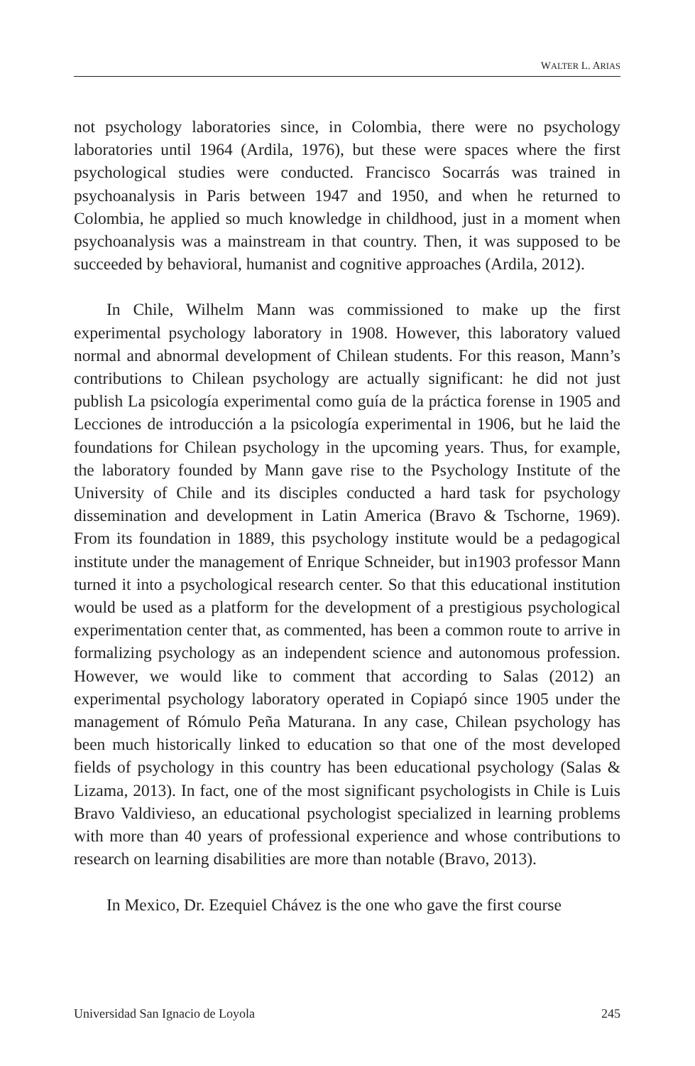WALTER L. ARIAS
not psychology laboratories since, in Colombia, there were no psychology laboratories until 1964 (Ardila, 1976), but these were spaces where the first psychological studies were conducted. Francisco Socarrás was trained in psychoanalysis in Paris between 1947 and 1950, and when he returned to Colombia, he applied so much knowledge in childhood, just in a moment when psychoanalysis was a mainstream in that country. Then, it was supposed to be succeeded by behavioral, humanist and cognitive approaches (Ardila, 2012).
In Chile, Wilhelm Mann was commissioned to make up the first experimental psychology laboratory in 1908. However, this laboratory valued normal and abnormal development of Chilean students. For this reason, Mann’s contributions to Chilean psychology are actually significant: he did not just publish La psicología experimental como guía de la práctica forense in 1905 and Lecciones de introducción a la psicología experimental in 1906, but he laid the foundations for Chilean psychology in the upcoming years. Thus, for example, the laboratory founded by Mann gave rise to the Psychology Institute of the University of Chile and its disciples conducted a hard task for psychology dissemination and development in Latin America (Bravo & Tschorne, 1969). From its foundation in 1889, this psychology institute would be a pedagogical institute under the management of Enrique Schneider, but in1903 professor Mann turned it into a psychological research center. So that this educational institution would be used as a platform for the development of a prestigious psychological experimentation center that, as commented, has been a common route to arrive in formalizing psychology as an independent science and autonomous profession. However, we would like to comment that according to Salas (2012) an experimental psychology laboratory operated in Copiapó since 1905 under the management of Rómulo Peña Maturana. In any case, Chilean psychology has been much historically linked to education so that one of the most developed fields of psychology in this country has been educational psychology (Salas & Lizama, 2013). In fact, one of the most significant psychologists in Chile is Luis Bravo Valdivieso, an educational psychologist specialized in learning problems with more than 40 years of professional experience and whose contributions to research on learning disabilities are more than notable (Bravo, 2013).
In Mexico, Dr. Ezequiel Chávez is the one who gave the first course
Universidad San Ignacio de Loyola 245